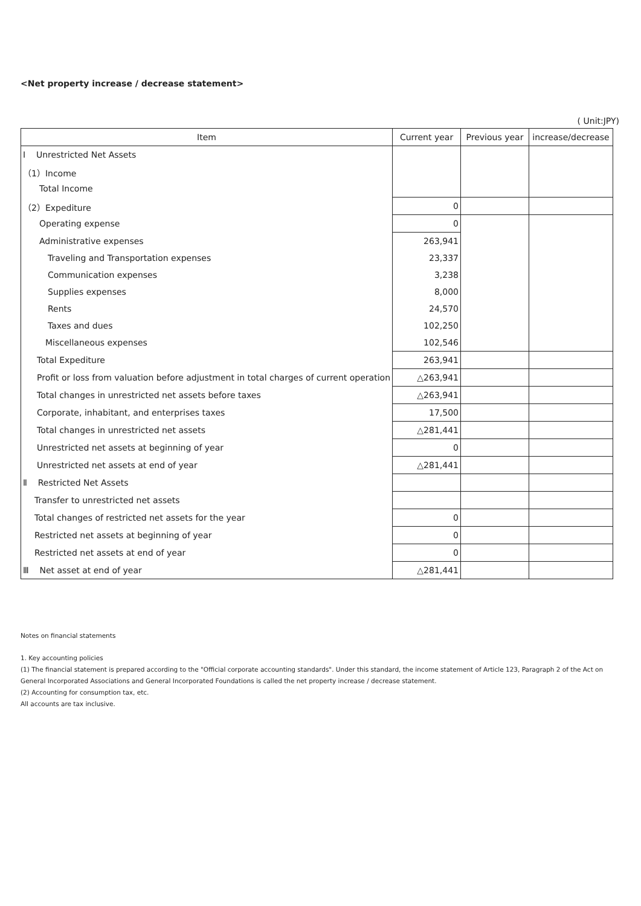<Net property increase / decrease statement>
( Unit:JPY)
| Item | Current year | Previous year | increase/decrease |
| --- | --- | --- | --- |
| Ⅰ Unrestricted Net Assets | | | |
| （1）Income | | | |
| Total Income | | | |
| （2）Expediture | 0 | | |
| Operating expense | 0 | | |
| Administrative expenses | 263,941 | | |
| Traveling and Transportation expenses | 23,337 | | |
| Communication expenses | 3,238 | | |
| Supplies expenses | 8,000 | | |
| Rents | 24,570 | | |
| Taxes and dues | 102,250 | | |
| Miscellaneous expenses | 102,546 | | |
| Total Expediture | 263,941 | | |
| Profit or loss from valuation before adjustment in total charges of current operation | △263,941 | | |
| Total changes in unrestricted net assets before taxes | △263,941 | | |
| Corporate, inhabitant, and enterprises taxes | 17,500 | | |
| Total changes in unrestricted net assets | △281,441 | | |
| Unrestricted net assets at beginning of year | 0 | | |
| Unrestricted net assets at end of year | △281,441 | | |
| Ⅱ Restricted Net Assets | | | |
| Transfer to unrestricted net assets | | | |
| Total changes of restricted net assets for the year | 0 | | |
| Restricted net assets at beginning of year | 0 | | |
| Restricted net assets at end of year | 0 | | |
| Ⅲ Net asset at end of year | △281,441 | | |
Notes on financial statements
1. Key accounting policies
(1) The financial statement is prepared according to the "Official corporate accounting standards". Under this standard, the income statement of Article 123, Paragraph 2 of the Act on General Incorporated Associations and General Incorporated Foundations is called the net property increase / decrease statement.
(2) Accounting for consumption tax, etc.
All accounts are tax inclusive.